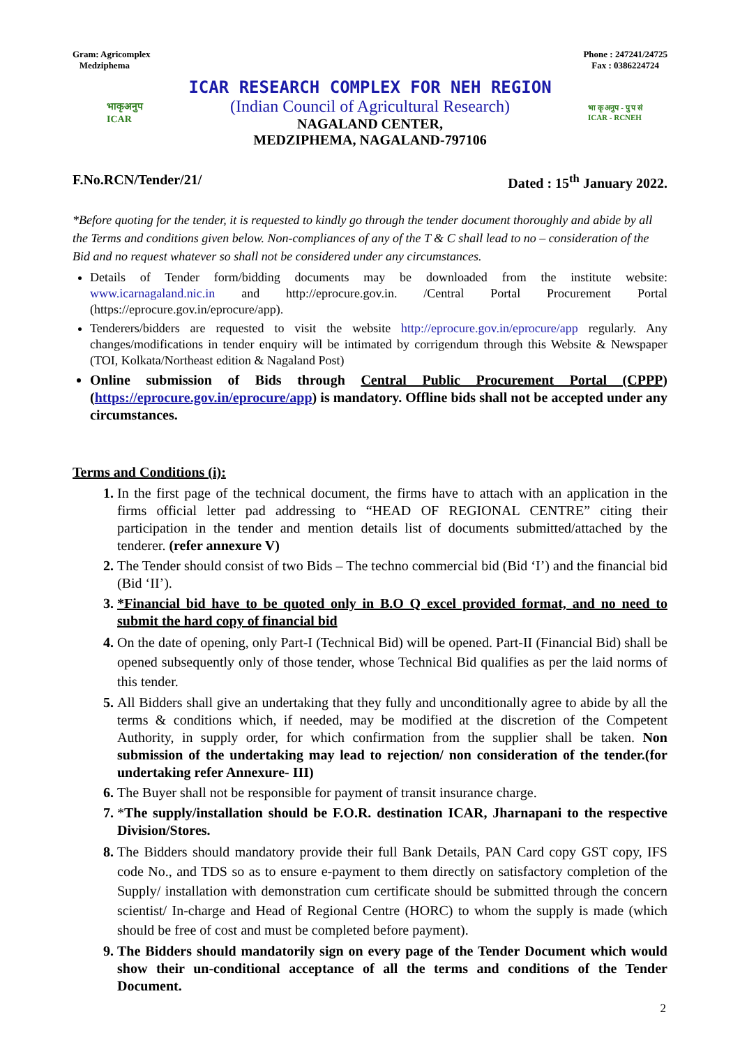Gram: Agricomplex
Medziphema
Phone : 247241/24725
Fax : 0386224724
भाकृअनुप
ICAR
ICAR RESEARCH COMPLEX FOR NEH REGION
(Indian Council of Agricultural Research)
NAGALAND CENTER,
MEDZIPHEMA, NAGALAND-797106
भा कृ अनुप - पु प सं
ICAR - RCNEH
F.No.RCN/Tender/21/ Dated : 15<sup>th</sup> January 2022.
*Before quoting for the tender, it is requested to kindly go through the tender document thoroughly and abide by all the Terms and conditions given below. Non-compliances of any of the T & C shall lead to no – consideration of the Bid and no request whatever so shall not be considered under any circumstances.
Details of Tender form/bidding documents may be downloaded from the institute website: www.icarnagaland.nic.in and http://eprocure.gov.in. /Central Portal Procurement Portal (https://eprocure.gov.in/eprocure/app).
Tenderers/bidders are requested to visit the website http://eprocure.gov.in/eprocure/app regularly. Any changes/modifications in tender enquiry will be intimated by corrigendum through this Website & Newspaper (TOI, Kolkata/Northeast edition & Nagaland Post)
Online submission of Bids through Central Public Procurement Portal (CPPP) (https://eprocure.gov.in/eprocure/app) is mandatory. Offline bids shall not be accepted under any circumstances.
Terms and Conditions (i):
In the first page of the technical document, the firms have to attach with an application in the firms official letter pad addressing to “HEAD OF REGIONAL CENTRE” citing their participation in the tender and mention details list of documents submitted/attached by the tenderer. (refer annexure V)
The Tender should consist of two Bids – The techno commercial bid (Bid ‘I’) and the financial bid (Bid ‘II’).
*Financial bid have to be quoted only in B.O Q excel provided format, and no need to submit the hard copy of financial bid
On the date of opening, only Part-I (Technical Bid) will be opened. Part-II (Financial Bid) shall be opened subsequently only of those tender, whose Technical Bid qualifies as per the laid norms of this tender.
All Bidders shall give an undertaking that they fully and unconditionally agree to abide by all the terms & conditions which, if needed, may be modified at the discretion of the Competent Authority, in supply order, for which confirmation from the supplier shall be taken. Non submission of the undertaking may lead to rejection/ non consideration of the tender.(for undertaking refer Annexure- III)
The Buyer shall not be responsible for payment of transit insurance charge.
*The supply/installation should be F.O.R. destination ICAR, Jharnapani to the respective Division/Stores.
The Bidders should mandatory provide their full Bank Details, PAN Card copy GST copy, IFS code No., and TDS so as to ensure e-payment to them directly on satisfactory completion of the Supply/ installation with demonstration cum certificate should be submitted through the concern scientist/ In-charge and Head of Regional Centre (HORC) to whom the supply is made (which should be free of cost and must be completed before payment).
The Bidders should mandatorily sign on every page of the Tender Document which would show their un-conditional acceptance of all the terms and conditions of the Tender Document.
2